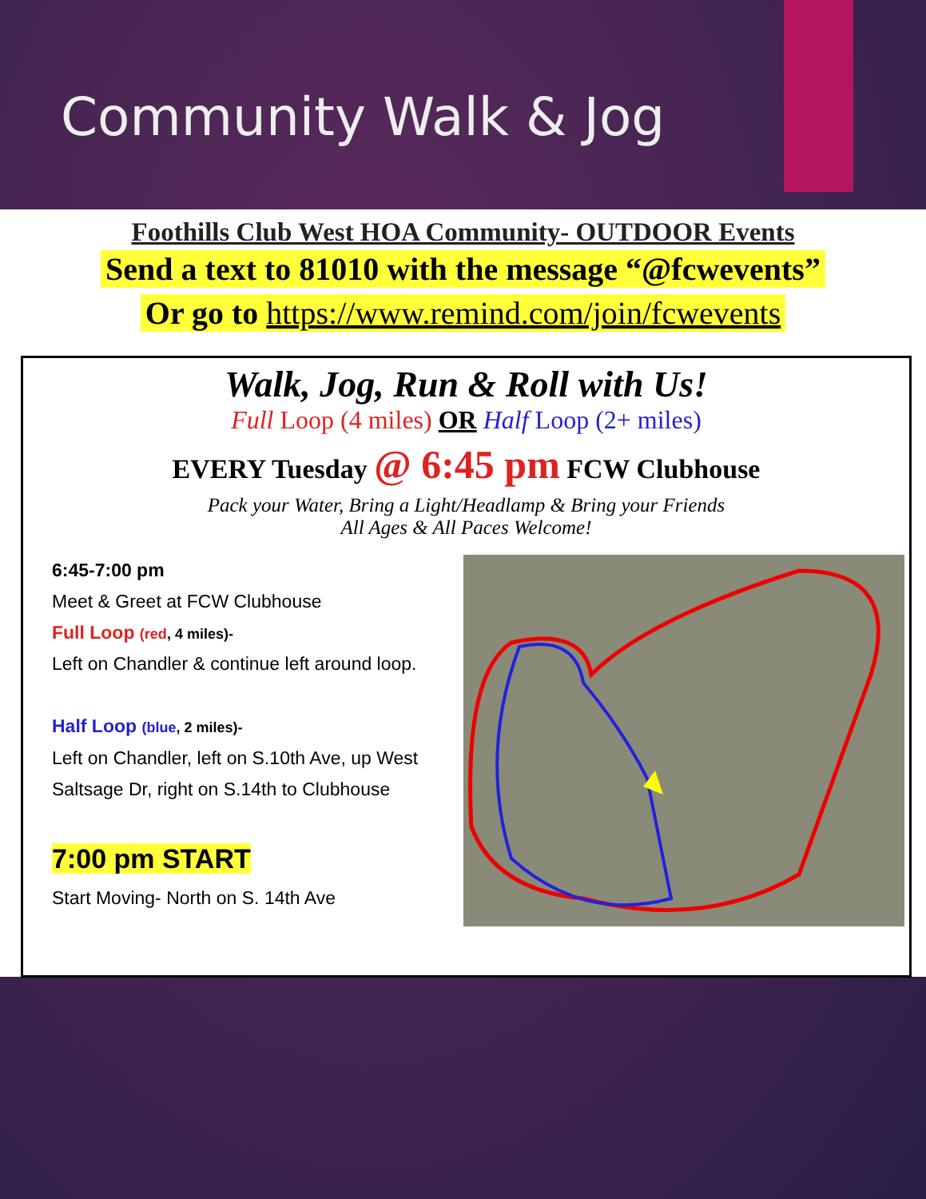Community Walk & Jog
Foothills Club West HOA Community- OUTDOOR Events
Send a text to 81010 with the message “@fcwevents”
Or go to https://www.remind.com/join/fcwevents
Walk, Jog, Run & Roll with Us!
Full Loop (4 miles) OR Half Loop (2+ miles)
EVERY Tuesday @ 6:45 pm FCW Clubhouse
Pack your Water, Bring a Light/Headlamp & Bring your Friends
All Ages & All Paces Welcome!
6:45-7:00 pm
Meet & Greet at FCW Clubhouse
Full Loop (red, 4 miles)-
Left on Chandler & continue left around loop.
Half Loop (blue, 2 miles)-
Left on Chandler, left on S.10th Ave, up West Saltsage Dr, right on S.14th to Clubhouse
7:00 pm START
Start Moving- North on S. 14th Ave